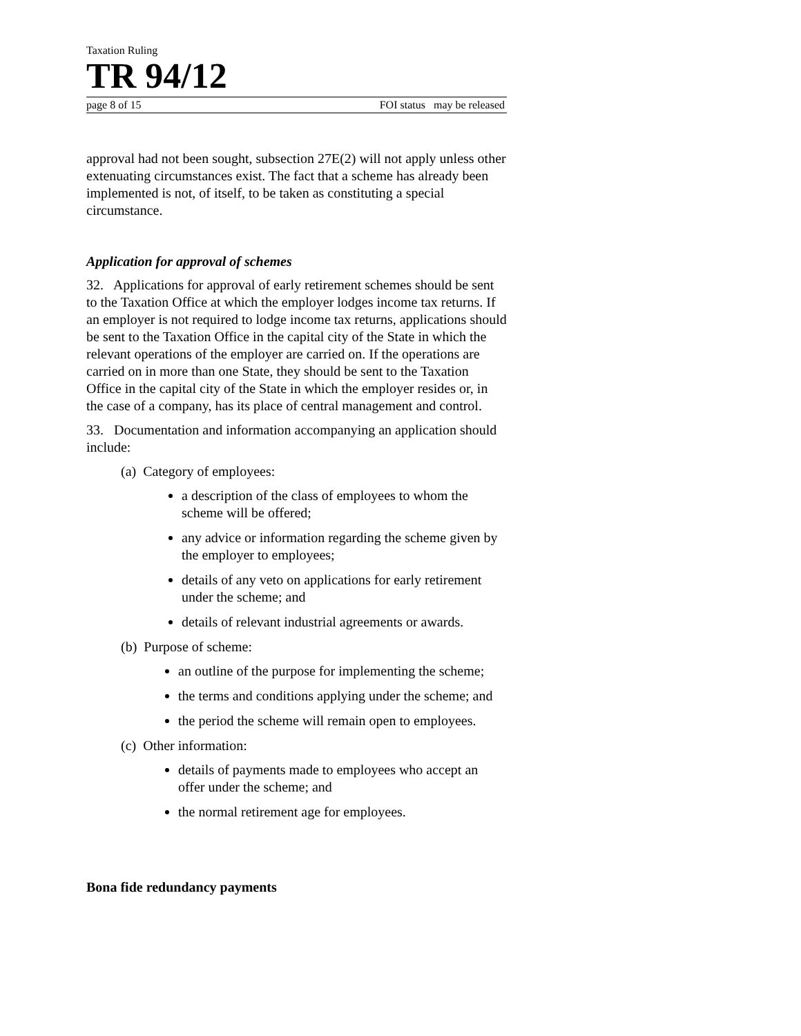Taxation Ruling
TR 94/12
page 8 of 15 FOI status may be released
approval had not been sought, subsection 27E(2) will not apply unless other extenuating circumstances exist. The fact that a scheme has already been implemented is not, of itself, to be taken as constituting a special circumstance.
Application for approval of schemes
32. Applications for approval of early retirement schemes should be sent to the Taxation Office at which the employer lodges income tax returns. If an employer is not required to lodge income tax returns, applications should be sent to the Taxation Office in the capital city of the State in which the relevant operations of the employer are carried on. If the operations are carried on in more than one State, they should be sent to the Taxation Office in the capital city of the State in which the employer resides or, in the case of a company, has its place of central management and control.
33. Documentation and information accompanying an application should include:
(a) Category of employees:
a description of the class of employees to whom the scheme will be offered;
any advice or information regarding the scheme given by the employer to employees;
details of any veto on applications for early retirement under the scheme; and
details of relevant industrial agreements or awards.
(b) Purpose of scheme:
an outline of the purpose for implementing the scheme;
the terms and conditions applying under the scheme; and
the period the scheme will remain open to employees.
(c) Other information:
details of payments made to employees who accept an offer under the scheme; and
the normal retirement age for employees.
Bona fide redundancy payments